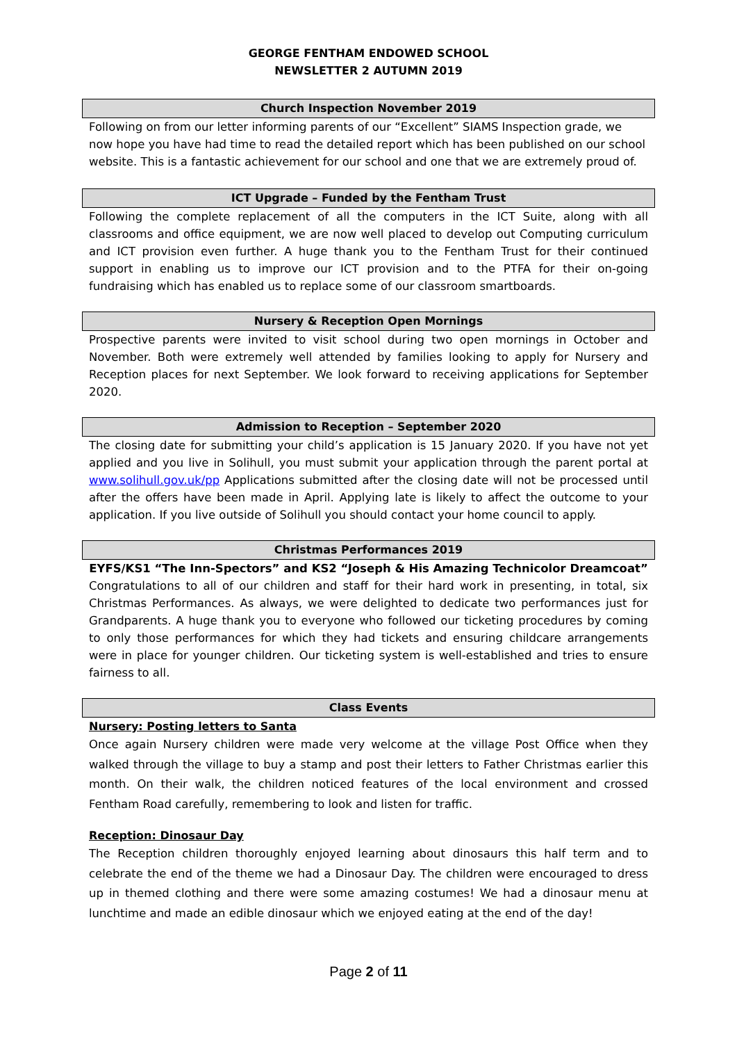GEORGE FENTHAM ENDOWED SCHOOL
NEWSLETTER 2 AUTUMN 2019
Church Inspection November 2019
Following on from our letter informing parents of our “Excellent” SIAMS Inspection grade, we now hope you have had time to read the detailed report which has been published on our school website. This is a fantastic achievement for our school and one that we are extremely proud of.
ICT Upgrade – Funded by the Fentham Trust
Following the complete replacement of all the computers in the ICT Suite, along with all classrooms and office equipment, we are now well placed to develop out Computing curriculum and ICT provision even further. A huge thank you to the Fentham Trust for their continued support in enabling us to improve our ICT provision and to the PTFA for their on-going fundraising which has enabled us to replace some of our classroom smartboards.
Nursery & Reception Open Mornings
Prospective parents were invited to visit school during two open mornings in October and November. Both were extremely well attended by families looking to apply for Nursery and Reception places for next September. We look forward to receiving applications for September 2020.
Admission to Reception – September 2020
The closing date for submitting your child’s application is 15 January 2020. If you have not yet applied and you live in Solihull, you must submit your application through the parent portal at www.solihull.gov.uk/pp Applications submitted after the closing date will not be processed until after the offers have been made in April. Applying late is likely to affect the outcome to your application. If you live outside of Solihull you should contact your home council to apply.
Christmas Performances 2019
EYFS/KS1 “The Inn-Spectors” and KS2 “Joseph & His Amazing Technicolor Dreamcoat”
Congratulations to all of our children and staff for their hard work in presenting, in total, six Christmas Performances. As always, we were delighted to dedicate two performances just for Grandparents. A huge thank you to everyone who followed our ticketing procedures by coming to only those performances for which they had tickets and ensuring childcare arrangements were in place for younger children. Our ticketing system is well-established and tries to ensure fairness to all.
Class Events
Nursery: Posting letters to Santa
Once again Nursery children were made very welcome at the village Post Office when they walked through the village to buy a stamp and post their letters to Father Christmas earlier this month. On their walk, the children noticed features of the local environment and crossed Fentham Road carefully, remembering to look and listen for traffic.
Reception: Dinosaur Day
The Reception children thoroughly enjoyed learning about dinosaurs this half term and to celebrate the end of the theme we had a Dinosaur Day. The children were encouraged to dress up in themed clothing and there were some amazing costumes! We had a dinosaur menu at lunchtime and made an edible dinosaur which we enjoyed eating at the end of the day!
Page 2 of 11